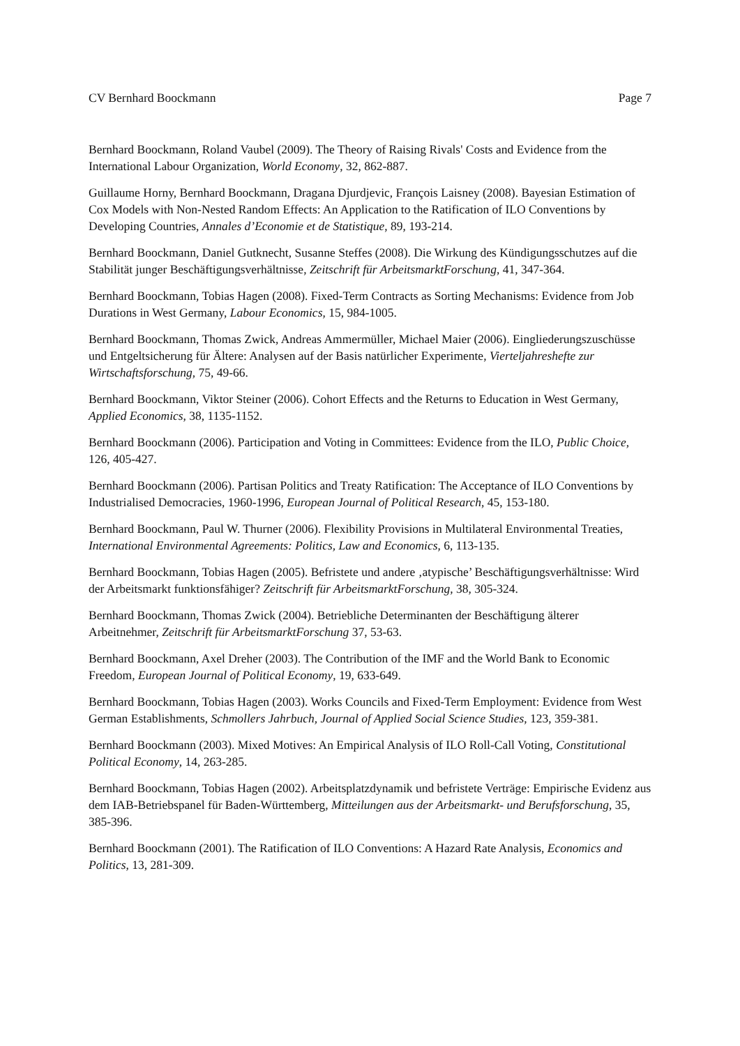CV Bernhard Boockmann Page 7
Bernhard Boockmann, Roland Vaubel (2009). The Theory of Raising Rivals' Costs and Evidence from the International Labour Organization, World Economy, 32, 862-887.
Guillaume Horny, Bernhard Boockmann, Dragana Djurdjevic, François Laisney (2008). Bayesian Estimation of Cox Models with Non-Nested Random Effects: An Application to the Ratification of ILO Conventions by Developing Countries, Annales d’Economie et de Statistique, 89, 193-214.
Bernhard Boockmann, Daniel Gutknecht, Susanne Steffes (2008). Die Wirkung des Kündigungsschutzes auf die Stabilität junger Beschäftigungsverhältnisse, Zeitschrift für ArbeitsmarktForschung, 41, 347-364.
Bernhard Boockmann, Tobias Hagen (2008). Fixed-Term Contracts as Sorting Mechanisms: Evidence from Job Durations in West Germany, Labour Economics, 15, 984-1005.
Bernhard Boockmann, Thomas Zwick, Andreas Ammermüller, Michael Maier (2006). Eingliederungszuschüsse und Entgeltsicherung für Ältere: Analysen auf der Basis natürlicher Experimente, Vierteljahreshefte zur Wirtschaftsforschung, 75, 49-66.
Bernhard Boockmann, Viktor Steiner (2006). Cohort Effects and the Returns to Education in West Germany, Applied Economics, 38, 1135-1152.
Bernhard Boockmann (2006). Participation and Voting in Committees: Evidence from the ILO, Public Choice, 126, 405-427.
Bernhard Boockmann (2006). Partisan Politics and Treaty Ratification: The Acceptance of ILO Conventions by Industrialised Democracies, 1960-1996, European Journal of Political Research, 45, 153-180.
Bernhard Boockmann, Paul W. Thurner (2006). Flexibility Provisions in Multilateral Environmental Treaties, International Environmental Agreements: Politics, Law and Economics, 6, 113-135.
Bernhard Boockmann, Tobias Hagen (2005). Befristete und andere ‚atypische’ Beschäftigungsverhältnisse: Wird der Arbeitsmarkt funktionsfähiger? Zeitschrift für ArbeitsmarktForschung, 38, 305-324.
Bernhard Boockmann, Thomas Zwick (2004). Betriebliche Determinanten der Beschäftigung älterer Arbeitnehmer, Zeitschrift für ArbeitsmarktForschung 37, 53-63.
Bernhard Boockmann, Axel Dreher (2003). The Contribution of the IMF and the World Bank to Economic Freedom, European Journal of Political Economy, 19, 633-649.
Bernhard Boockmann, Tobias Hagen (2003). Works Councils and Fixed-Term Employment: Evidence from West German Establishments, Schmollers Jahrbuch, Journal of Applied Social Science Studies, 123, 359-381.
Bernhard Boockmann (2003). Mixed Motives: An Empirical Analysis of ILO Roll-Call Voting, Constitutional Political Economy, 14, 263-285.
Bernhard Boockmann, Tobias Hagen (2002). Arbeitsplatzdynamik und befristete Verträge: Empirische Evidenz aus dem IAB-Betriebspanel für Baden-Württemberg, Mitteilungen aus der Arbeitsmarkt- und Berufsforschung, 35, 385-396.
Bernhard Boockmann (2001). The Ratification of ILO Conventions: A Hazard Rate Analysis, Economics and Politics, 13, 281-309.